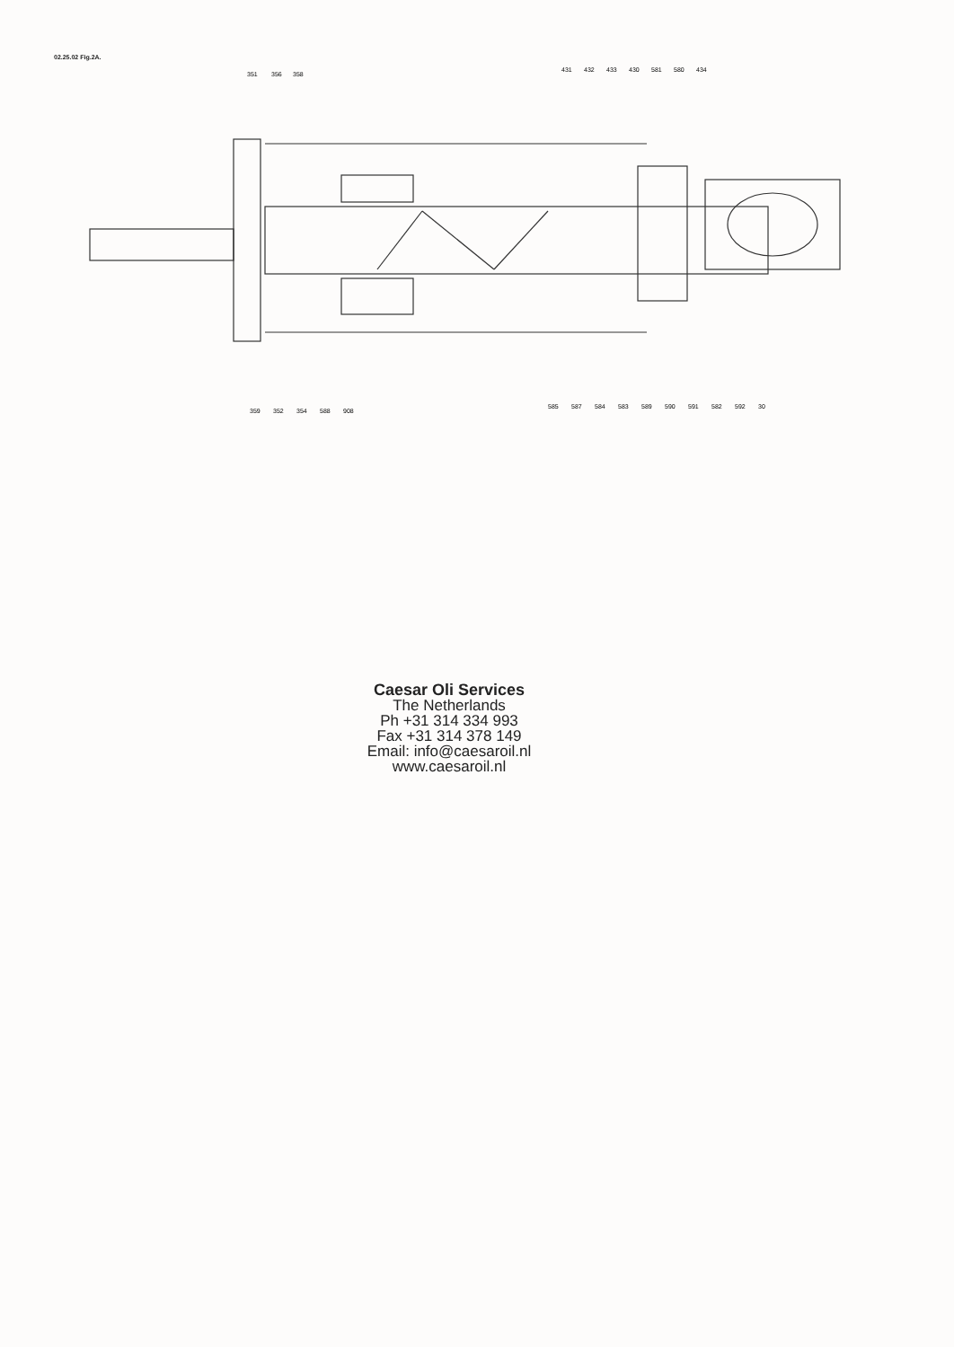02.25.02 Fig.2A.
351
356
358
431
432
433
430
581
580
434
359
352
354
588
908
585
587
584
583
589
590
591
582
592
30
Caesar Oli Services
The Netherlands
Ph +31 314 334 993
Fax +31 314 378 149
Email: info@caesaroil.nl
www.caesaroil.nl